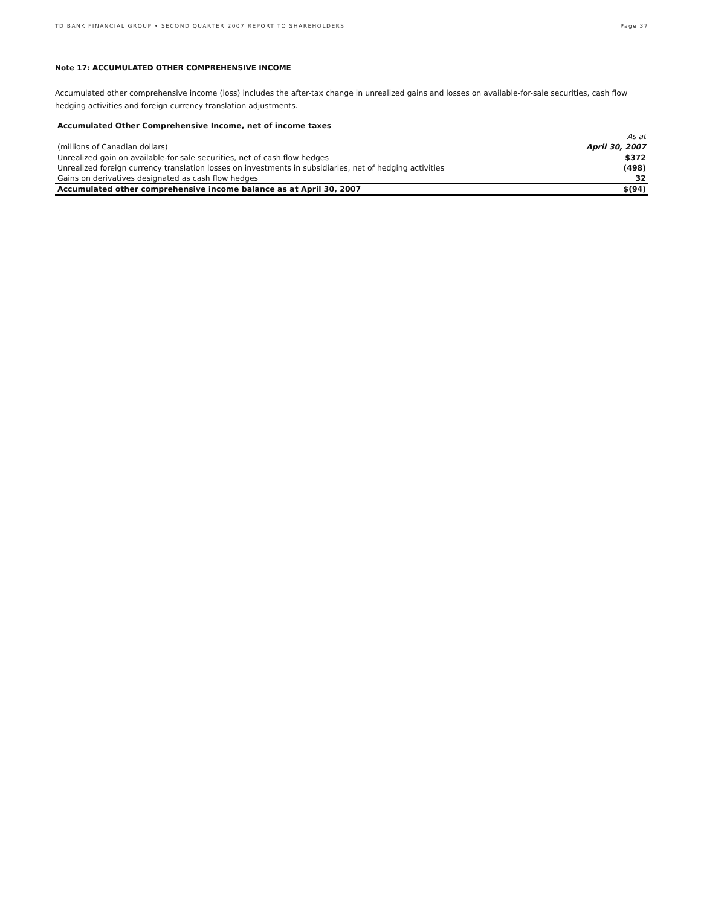TD BANK FINANCIAL GROUP • SECOND QUARTER 2007 REPORT TO SHAREHOLDERS Page 37
Note 17: ACCUMULATED OTHER COMPREHENSIVE INCOME
Accumulated other comprehensive income (loss) includes the after-tax change in unrealized gains and losses on available-for-sale securities, cash flow hedging activities and foreign currency translation adjustments.
| Accumulated Other Comprehensive Income, net of income taxes | |
| --- | --- |
| | As at |
| (millions of Canadian dollars) | April 30, 2007 |
| Unrealized gain on available-for-sale securities, net of cash flow hedges | $372 |
| Unrealized foreign currency translation losses on investments in subsidiaries, net of hedging activities | (498) |
| Gains on derivatives designated as cash flow hedges | 32 |
| Accumulated other comprehensive income balance as at April 30, 2007 | $(94) |